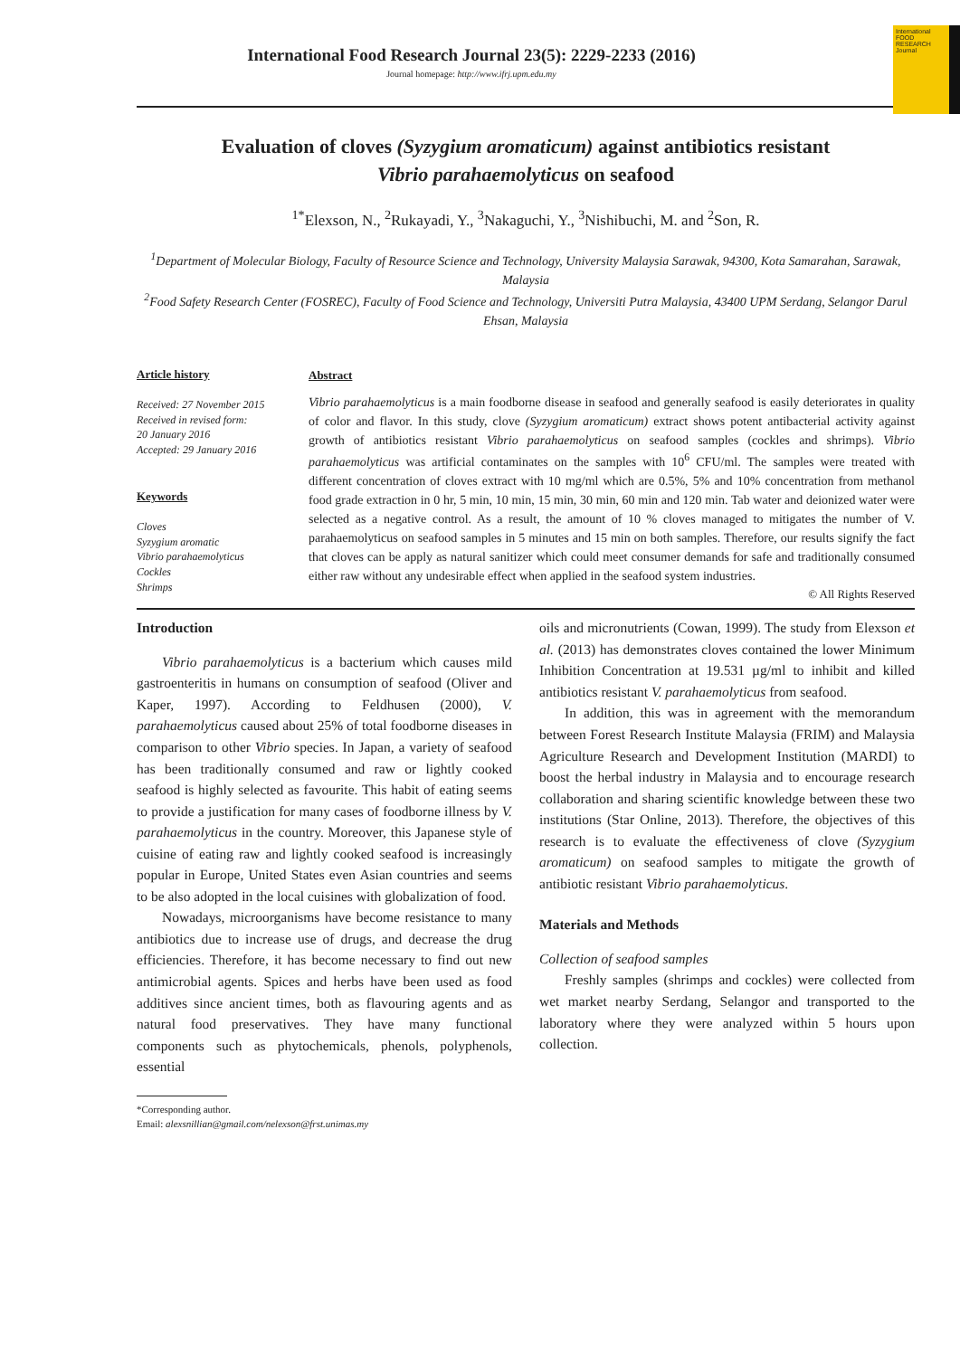International FOOD RESEARCH Journal
International Food Research Journal 23(5): 2229-2233 (2016)
Journal homepage: http://www.ifrj.upm.edu.my
Evaluation of cloves (Syzygium aromaticum) against antibiotics resistant
Vibrio parahaemolyticus on seafood
<sup>1*</sup>Elexson, N., <sup>2</sup>Rukayadi, Y., <sup>3</sup>Nakaguchi, Y., <sup>3</sup>Nishibuchi, M. and <sup>2</sup>Son, R.
<sup>1</sup> Department of Molecular Biology, Faculty of Resource Science and Technology, University Malaysia Sarawak, 94300, Kota Samarahan, Sarawak, Malaysia
<sup>2</sup> Food Safety Research Center (FOSREC), Faculty of Food Science and Technology, Universiti Putra Malaysia, 43400 UPM Serdang, Selangor Darul Ehsan, Malaysia
Article history
Received: 27 November 2015
Received in revised form:
20 January 2016
Accepted: 29 January 2016
Keywords
Cloves
Syzygium aromatic
Vibrio parahaemolyticus
Cockles
Shrimps
Abstract
Vibrio parahaemolyticus is a main foodborne disease in seafood and generally seafood is easily deteriorates in quality of color and flavor. In this study, clove (Syzygium aromaticum) extract shows potent antibacterial activity against growth of antibiotics resistant Vibrio parahaemolyticus on seafood samples (cockles and shrimps). Vibrio parahaemolyticus was artificial contaminates on the samples with 10<sup>6</sup> CFU/ml. The samples were treated with different concentration of cloves extract with 10 mg/ml which are 0.5%, 5% and 10% concentration from methanol food grade extraction in 0 hr, 5 min, 10 min, 15 min, 30 min, 60 min and 120 min. Tab water and deionized water were selected as a negative control. As a result, the amount of 10 % cloves managed to mitigates the number of V. parahaemolyticus on seafood samples in 5 minutes and 15 min on both samples. Therefore, our results signify the fact that cloves can be apply as natural sanitizer which could meet consumer demands for safe and traditionally consumed either raw without any undesirable effect when applied in the seafood system industries.
© All Rights Reserved
Introduction
Vibrio parahaemolyticus is a bacterium which causes mild gastroenteritis in humans on consumption of seafood (Oliver and Kaper, 1997). According to Feldhusen (2000), V. parahaemolyticus caused about 25% of total foodborne diseases in comparison to other Vibrio species. In Japan, a variety of seafood has been traditionally consumed and raw or lightly cooked seafood is highly selected as favourite. This habit of eating seems to provide a justification for many cases of foodborne illness by V. parahaemolyticus in the country. Moreover, this Japanese style of cuisine of eating raw and lightly cooked seafood is increasingly popular in Europe, United States even Asian countries and seems to be also adopted in the local cuisines with globalization of food.
Nowadays, microorganisms have become resistance to many antibiotics due to increase use of drugs, and decrease the drug efficiencies. Therefore, it has become necessary to find out new antimicrobial agents. Spices and herbs have been used as food additives since ancient times, both as flavouring agents and as natural food preservatives. They have many functional components such as phytochemicals, phenols, polyphenols, essential
*Corresponding author.
Email: alexsnillian@gmail.com/nelexson@frst.unimas.my
oils and micronutrients (Cowan, 1999). The study from Elexson et al. (2013) has demonstrates cloves contained the lower Minimum Inhibition Concentration at 19.531 µg/ml to inhibit and killed antibiotics resistant V. parahaemolyticus from seafood.
In addition, this was in agreement with the memorandum between Forest Research Institute Malaysia (FRIM) and Malaysia Agriculture Research and Development Institution (MARDI) to boost the herbal industry in Malaysia and to encourage research collaboration and sharing scientific knowledge between these two institutions (Star Online, 2013). Therefore, the objectives of this research is to evaluate the effectiveness of clove (Syzygium aromaticum) on seafood samples to mitigate the growth of antibiotic resistant Vibrio parahaemolyticus.
Materials and Methods
Collection of seafood samples
Freshly samples (shrimps and cockles) were collected from wet market nearby Serdang, Selangor and transported to the laboratory where they were analyzed within 5 hours upon collection.